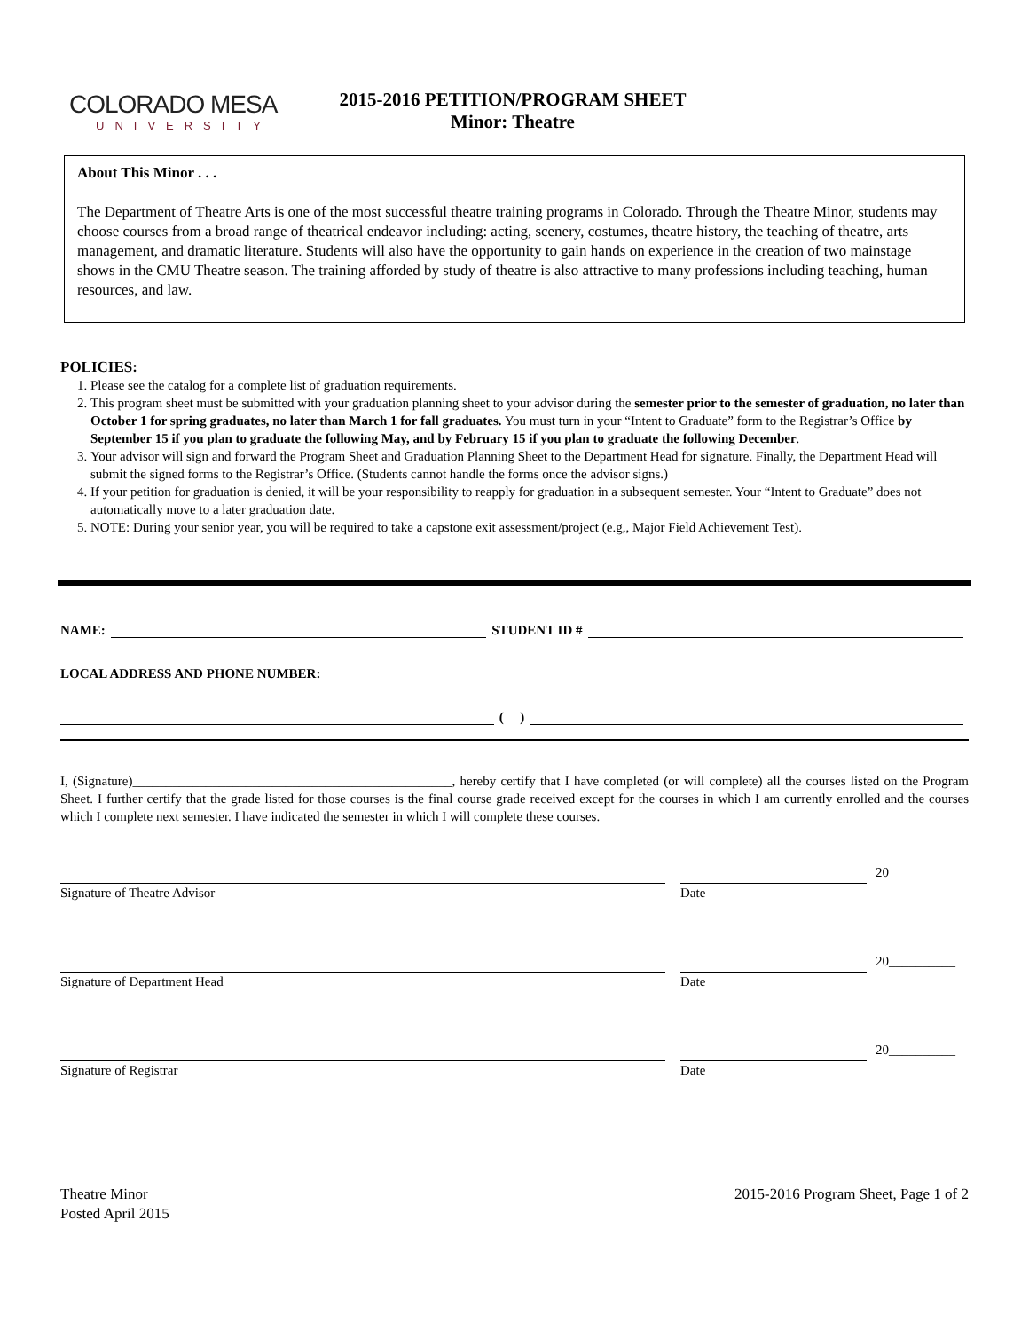COLORADO MESA
UNIVERSITY
2015-2016 PETITION/PROGRAM SHEET
Minor: Theatre
About This Minor . . .
The Department of Theatre Arts is one of the most successful theatre training programs in Colorado. Through the Theatre Minor, students may choose courses from a broad range of theatrical endeavor including: acting, scenery, costumes, theatre history, the teaching of theatre, arts management, and dramatic literature. Students will also have the opportunity to gain hands on experience in the creation of two mainstage shows in the CMU Theatre season. The training afforded by study of theatre is also attractive to many professions including teaching, human resources, and law.
POLICIES:
1. Please see the catalog for a complete list of graduation requirements.
2. This program sheet must be submitted with your graduation planning sheet to your advisor during the semester prior to the semester of graduation, no later than October 1 for spring graduates, no later than March 1 for fall graduates. You must turn in your “Intent to Graduate” form to the Registrar’s Office by September 15 if you plan to graduate the following May, and by February 15 if you plan to graduate the following December.
3. Your advisor will sign and forward the Program Sheet and Graduation Planning Sheet to the Department Head for signature. Finally, the Department Head will submit the signed forms to the Registrar’s Office. (Students cannot handle the forms once the advisor signs.)
4. If your petition for graduation is denied, it will be your responsibility to reapply for graduation in a subsequent semester. Your “Intent to Graduate” does not automatically move to a later graduation date.
5. NOTE: During your senior year, you will be required to take a capstone exit assessment/project (e.g,, Major Field Achievement Test).
NAME: STUDENT ID #
LOCAL ADDRESS AND PHONE NUMBER:
( )
I, (Signature)________________________________________________, hereby certify that I have completed (or will complete) all the courses listed on the Program Sheet. I further certify that the grade listed for those courses is the final course grade received except for the courses in which I am currently enrolled and the courses which I complete next semester. I have indicated the semester in which I will complete these courses.
Signature of Theatre Advisor Date
20__________
Signature of Department Head Date
20__________
Signature of Registrar Date
20__________
Theatre Minor
Posted April 2015
2015-2016 Program Sheet, Page 1 of 2